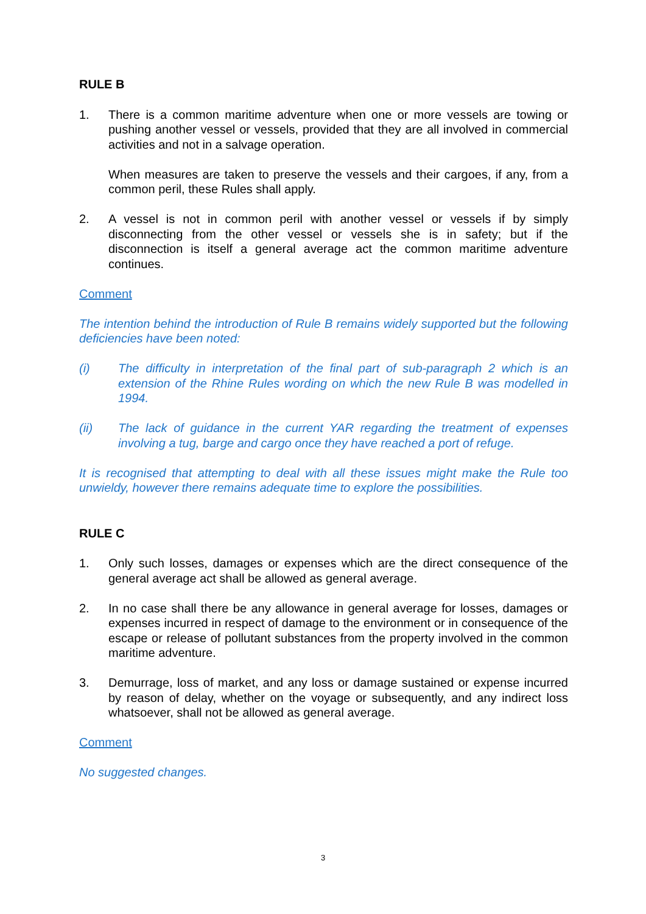RULE B
1. There is a common maritime adventure when one or more vessels are towing or pushing another vessel or vessels, provided that they are all involved in commercial activities and not in a salvage operation.
When measures are taken to preserve the vessels and their cargoes, if any, from a common peril, these Rules shall apply.
2. A vessel is not in common peril with another vessel or vessels if by simply disconnecting from the other vessel or vessels she is in safety; but if the disconnection is itself a general average act the common maritime adventure continues.
Comment
The intention behind the introduction of Rule B remains widely supported but the following deficiencies have been noted:
(i) The difficulty in interpretation of the final part of sub-paragraph 2 which is an extension of the Rhine Rules wording on which the new Rule B was modelled in 1994.
(ii) The lack of guidance in the current YAR regarding the treatment of expenses involving a tug, barge and cargo once they have reached a port of refuge.
It is recognised that attempting to deal with all these issues might make the Rule too unwieldy, however there remains adequate time to explore the possibilities.
RULE C
1. Only such losses, damages or expenses which are the direct consequence of the general average act shall be allowed as general average.
2. In no case shall there be any allowance in general average for losses, damages or expenses incurred in respect of damage to the environment or in consequence of the escape or release of pollutant substances from the property involved in the common maritime adventure.
3. Demurrage, loss of market, and any loss or damage sustained or expense incurred by reason of delay, whether on the voyage or subsequently, and any indirect loss whatsoever, shall not be allowed as general average.
Comment
No suggested changes.
3